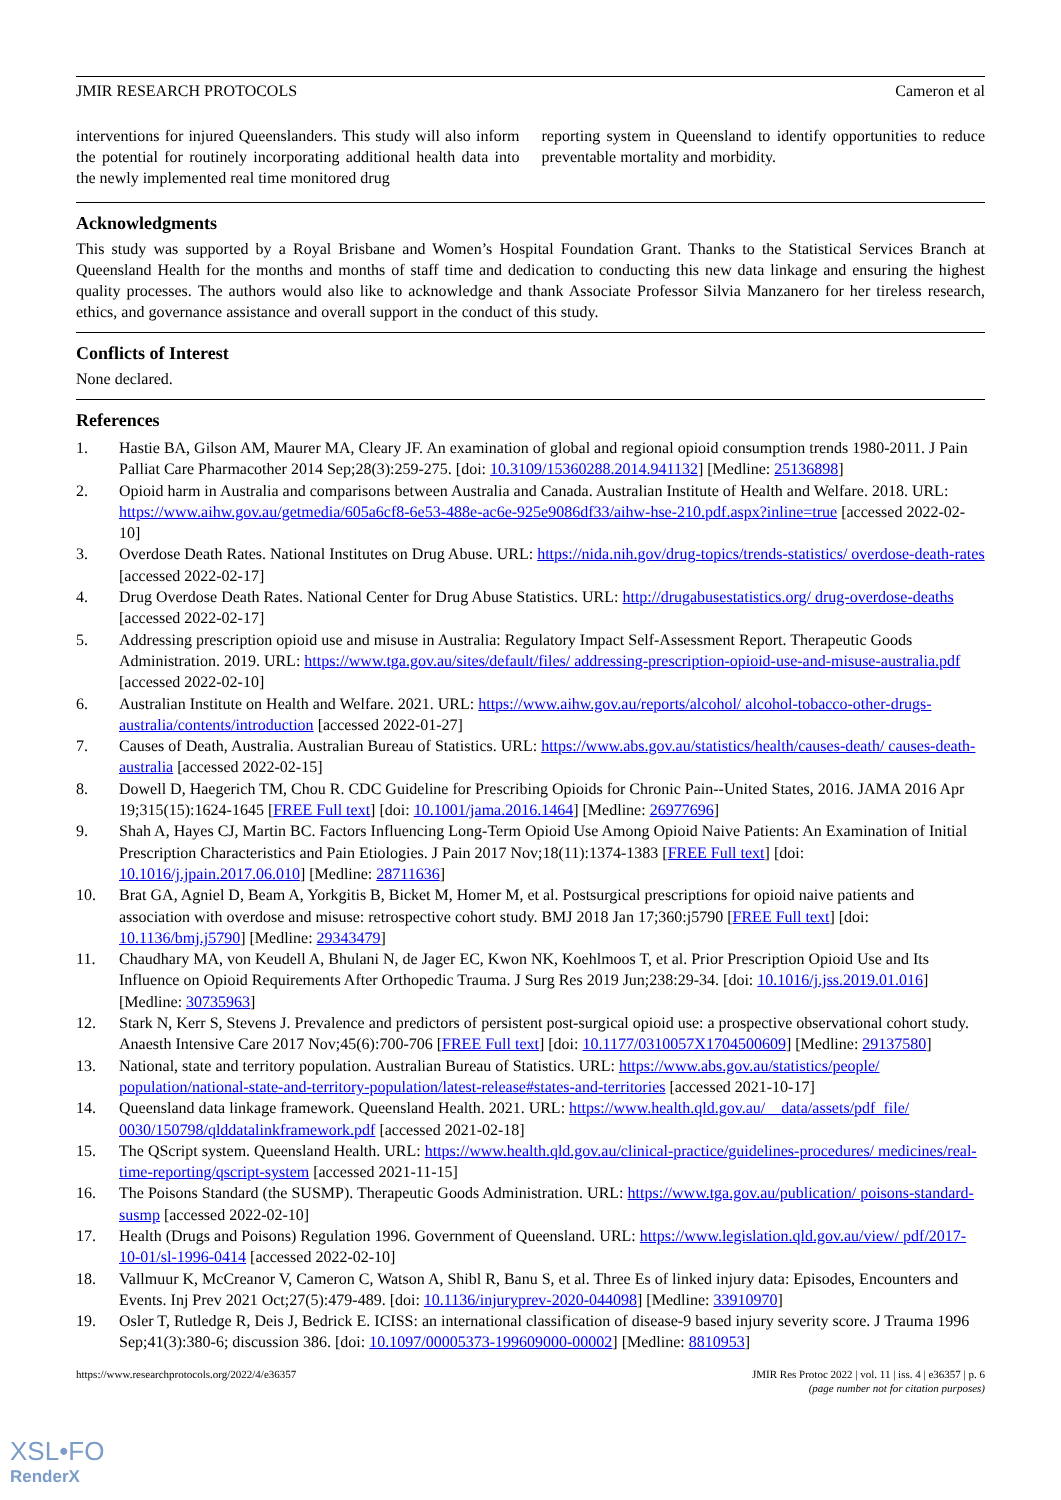JMIR RESEARCH PROTOCOLS Cameron et al
interventions for injured Queenslanders. This study will also inform the potential for routinely incorporating additional health data into the newly implemented real time monitored drug
reporting system in Queensland to identify opportunities to reduce preventable mortality and morbidity.
Acknowledgments
This study was supported by a Royal Brisbane and Women’s Hospital Foundation Grant. Thanks to the Statistical Services Branch at Queensland Health for the months and months of staff time and dedication to conducting this new data linkage and ensuring the highest quality processes. The authors would also like to acknowledge and thank Associate Professor Silvia Manzanero for her tireless research, ethics, and governance assistance and overall support in the conduct of this study.
Conflicts of Interest
None declared.
References
1. Hastie BA, Gilson AM, Maurer MA, Cleary JF. An examination of global and regional opioid consumption trends 1980-2011. J Pain Palliat Care Pharmacother 2014 Sep;28(3):259-275. [doi: 10.3109/15360288.2014.941132] [Medline: 25136898]
2. Opioid harm in Australia and comparisons between Australia and Canada. Australian Institute of Health and Welfare. 2018. URL: https://www.aihw.gov.au/getmedia/605a6cf8-6e53-488e-ac6e-925e9086df33/aihw-hse-210.pdf.aspx?inline=true [accessed 2022-02-10]
3. Overdose Death Rates. National Institutes on Drug Abuse. URL: https://nida.nih.gov/drug-topics/trends-statistics/ overdose-death-rates [accessed 2022-02-17]
4. Drug Overdose Death Rates. National Center for Drug Abuse Statistics. URL: http://drugabusestatistics.org/ drug-overdose-deaths [accessed 2022-02-17]
5. Addressing prescription opioid use and misuse in Australia: Regulatory Impact Self-Assessment Report. Therapeutic Goods Administration. 2019. URL: https://www.tga.gov.au/sites/default/files/ addressing-prescription-opioid-use-and-misuse-australia.pdf [accessed 2022-02-10]
6. Australian Institute on Health and Welfare. 2021. URL: https://www.aihw.gov.au/reports/alcohol/ alcohol-tobacco-other-drugs-australia/contents/introduction [accessed 2022-01-27]
7. Causes of Death, Australia. Australian Bureau of Statistics. URL: https://www.abs.gov.au/statistics/health/causes-death/ causes-death-australia [accessed 2022-02-15]
8. Dowell D, Haegerich TM, Chou R. CDC Guideline for Prescribing Opioids for Chronic Pain--United States, 2016. JAMA 2016 Apr 19;315(15):1624-1645 [FREE Full text] [doi: 10.1001/jama.2016.1464] [Medline: 26977696]
9. Shah A, Hayes CJ, Martin BC. Factors Influencing Long-Term Opioid Use Among Opioid Naive Patients: An Examination of Initial Prescription Characteristics and Pain Etiologies. J Pain 2017 Nov;18(11):1374-1383 [FREE Full text] [doi: 10.1016/j.jpain.2017.06.010] [Medline: 28711636]
10. Brat GA, Agniel D, Beam A, Yorkgitis B, Bicket M, Homer M, et al. Postsurgical prescriptions for opioid naive patients and association with overdose and misuse: retrospective cohort study. BMJ 2018 Jan 17;360:j5790 [FREE Full text] [doi: 10.1136/bmj.j5790] [Medline: 29343479]
11. Chaudhary MA, von Keudell A, Bhulani N, de Jager EC, Kwon NK, Koehlmoos T, et al. Prior Prescription Opioid Use and Its Influence on Opioid Requirements After Orthopedic Trauma. J Surg Res 2019 Jun;238:29-34. [doi: 10.1016/j.jss.2019.01.016] [Medline: 30735963]
12. Stark N, Kerr S, Stevens J. Prevalence and predictors of persistent post-surgical opioid use: a prospective observational cohort study. Anaesth Intensive Care 2017 Nov;45(6):700-706 [FREE Full text] [doi: 10.1177/0310057X1704500609] [Medline: 29137580]
13. National, state and territory population. Australian Bureau of Statistics. URL: https://www.abs.gov.au/statistics/people/ population/national-state-and-territory-population/latest-release#states-and-territories [accessed 2021-10-17]
14. Queensland data linkage framework. Queensland Health. 2021. URL: https://www.health.qld.gov.au/__data/assets/pdf_file/ 0030/150798/qlddatalinkframework.pdf [accessed 2021-02-18]
15. The QScript system. Queensland Health. URL: https://www.health.qld.gov.au/clinical-practice/guidelines-procedures/ medicines/real-time-reporting/qscript-system [accessed 2021-11-15]
16. The Poisons Standard (the SUSMP). Therapeutic Goods Administration. URL: https://www.tga.gov.au/publication/ poisons-standard-susmp [accessed 2022-02-10]
17. Health (Drugs and Poisons) Regulation 1996. Government of Queensland. URL: https://www.legislation.qld.gov.au/view/ pdf/2017-10-01/sl-1996-0414 [accessed 2022-02-10]
18. Vallmuur K, McCreanor V, Cameron C, Watson A, Shibl R, Banu S, et al. Three Es of linked injury data: Episodes, Encounters and Events. Inj Prev 2021 Oct;27(5):479-489. [doi: 10.1136/injuryprev-2020-044098] [Medline: 33910970]
19. Osler T, Rutledge R, Deis J, Bedrick E. ICISS: an international classification of disease-9 based injury severity score. J Trauma 1996 Sep;41(3):380-6; discussion 386. [doi: 10.1097/00005373-199609000-00002] [Medline: 8810953]
https://www.researchprotocols.org/2022/4/e36357 JMIR Res Protoc 2022 | vol. 11 | iss. 4 | e36357 | p. 6
(page number not for citation purposes)
XSL•FO
RenderX